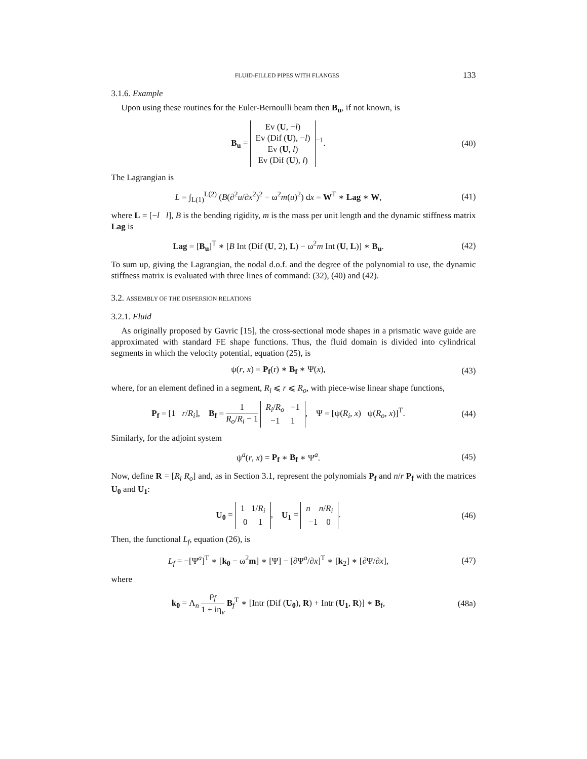FLUID-FILLED PIPES WITH FLANGES 133
3.1.6. Example
Upon using these routines for the Euler-Bernoulli beam then B<sub>u</sub>, if not known, is
B<sub>u</sub> = Ev (U, −l)
Ev (Dif (U), −l)
Ev (U, l)
Ev (Dif (U), l)<sup>−1</sup>.
(40)
The Lagrangian is
L = ∫<sub>L(1)</sub><sup>L(2)</sup> (B(∂<sup>2</sup>u/∂x<sup>2</sup>)<sup>2</sup> − ω<sup>2</sup>m(u)<sup>2</sup>) dx = W<sup>T</sup> ∗ Lag ∗ W,
(41)
where L = [−l l], B is the bending rigidity, m is the mass per unit length and the dynamic stiffness matrix Lag is
Lag = [B<sub>u</sub>]<sup>T</sup> ∗ [B Int (Dif (U, 2), L) − ω<sup>2</sup>m Int (U, L)] ∗ B<sub>u</sub>.
(42)
To sum up, giving the Lagrangian, the nodal d.o.f. and the degree of the polynomial to use, the dynamic stiffness matrix is evaluated with three lines of command: (32), (40) and (42).
3.2. ASSEMBLY OF THE DISPERSION RELATIONS
3.2.1. Fluid
As originally proposed by Gavric [15], the cross-sectional mode shapes in a prismatic wave guide are approximated with standard FE shape functions. Thus, the fluid domain is divided into cylindrical segments in which the velocity potential, equation (25), is
ψ(r, x) = P<sub>f</sub>(r) ∗ B<sub>f</sub> ∗ Ψ(x), (43)
where, for an element defined in a segment, R<sub>i</sub> ⩽ r ⩽ R<sub>o</sub>, with piece-wise linear shape functions,
P<sub>f</sub> = [1 r/R<sub>i</sub>], B<sub>f</sub> = 1 R<sub>o</sub>/R<sub>i</sub> − 1 R<sub>i</sub>/R<sub>o</sub> −1
−1 1, Ψ = [ψ(R<sub>i</sub>, x) ψ(R<sub>o</sub>, x)]<sup>T</sup>.
(44)
Similarly, for the adjoint system
ψ<sup>a</sup>(r, x) = P<sub>f</sub> ∗ B<sub>f</sub> ∗ Ψ<sup>a</sup>. (45)
Now, define R = [R<sub>i</sub> R<sub>o</sub>] and, as in Section 3.1, represent the polynomials P<sub>f</sub> and n/r P<sub>f</sub> with the matrices U<sub>0</sub> and U<sub>1</sub>:
U<sub>0</sub> = 1 1/R<sub>i</sub>
0 1, U<sub>1</sub> = n n/R<sub>i</sub>
−1 0.
(46)
Then, the functional L<sub>f</sub>, equation (26), is
L<sub>f</sub> = −[Ψ<sup>a</sup>]<sup>T</sup> ∗ [k<sub>0</sub> − ω<sup>2</sup>m] ∗ [Ψ] − [∂Ψ<sup>a</sup>/∂x]<sup>T</sup> ∗ [k<sub>2</sub>] ∗ [∂Ψ/∂x],
(47)
where
k<sub>0</sub> = Λ<sub>n</sub> ρ<sub>f</sub> 1 + iη<sub>v</sub> B<sub>f</sub><sup>T</sup> ∗ [Intr (Dif (U<sub>0</sub>), R) + Intr (U<sub>1</sub>, R)] ∗ B<sub>f</sub>,
(48a)